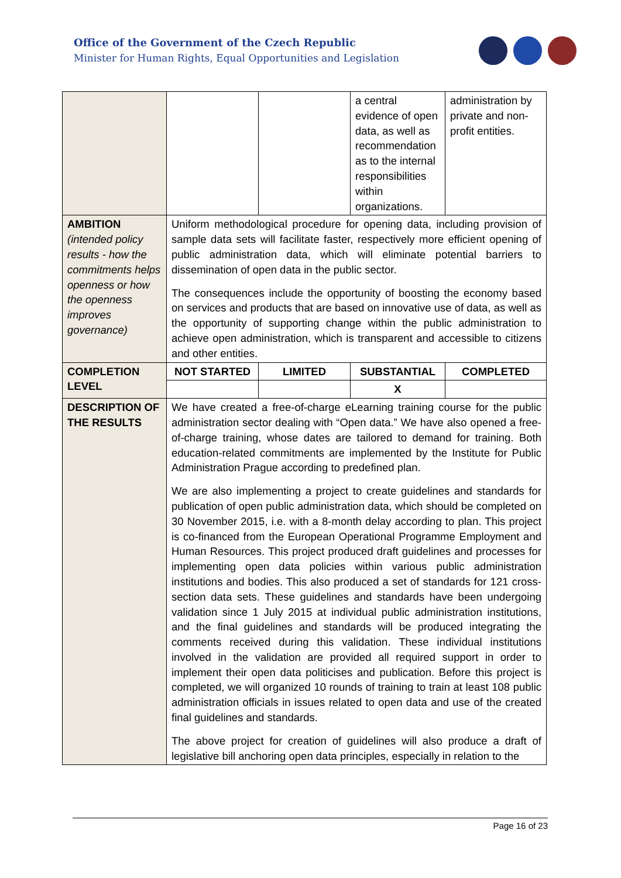Office of the Government of the Czech Republic
Minister for Human Rights, Equal Opportunities and Legislation
| | | | a central evidence of open data, as well as recommendation as to the internal responsibilities within organizations. | administration by private and non-profit entities. |
| AMBITION (intended policy results - how the commitments helps openness or how the openness improves governance) | Uniform methodological procedure for opening data, including provision of sample data sets will facilitate faster, respectively more efficient opening of public administration data, which will eliminate potential barriers to dissemination of open data in the public sector. The consequences include the opportunity of boosting the economy based on services and products that are based on innovative use of data, as well as the opportunity of supporting change within the public administration to achieve open administration, which is transparent and accessible to citizens and other entities. | | | |
| COMPLETION LEVEL | NOT STARTED | LIMITED | SUBSTANTIAL | COMPLETED |
| | | | X | |
| DESCRIPTION OF THE RESULTS | We have created a free-of-charge eLearning training course for the public administration sector dealing with “Open data.” We have also opened a free-of-charge training, whose dates are tailored to demand for training. Both education-related commitments are implemented by the Institute for Public Administration Prague according to predefined plan. We are also implementing a project to create guidelines and standards for publication of open public administration data, which should be completed on 30 November 2015, i.e. with a 8-month delay according to plan. This project is co-financed from the European Operational Programme Employment and Human Resources. This project produced draft guidelines and processes for implementing open data policies within various public administration institutions and bodies. This also produced a set of standards for 121 cross-section data sets. These guidelines and standards have been undergoing validation since 1 July 2015 at individual public administration institutions, and the final guidelines and standards will be produced integrating the comments received during this validation. These individual institutions involved in the validation are provided all required support in order to implement their open data politicises and publication. Before this project is completed, we will organized 10 rounds of training to train at least 108 public administration officials in issues related to open data and use of the created final guidelines and standards. The above project for creation of guidelines will also produce a draft of legislative bill anchoring open data principles, especially in relation to the | | | |
Page 16 of 23